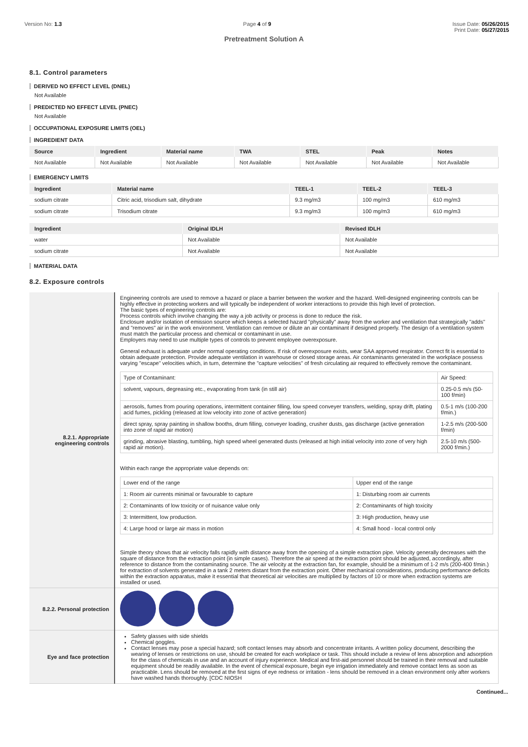Version No: 1.3 Page 4 of 9 Issue Date: 05/26/2015
Print Date: 05/27/2015
Pretreatment Solution A
8.1. Control parameters
DERIVED NO EFFECT LEVEL (DNEL)
Not Available
PREDICTED NO EFFECT LEVEL (PNEC)
Not Available
OCCUPATIONAL EXPOSURE LIMITS (OEL)
INGREDIENT DATA
| Source | Ingredient | Material name | TWA | STEL | Peak | Notes |
| --- | --- | --- | --- | --- | --- | --- |
| Not Available | Not Available | Not Available | Not Available | Not Available | Not Available | Not Available |
EMERGENCY LIMITS
| Ingredient | Material name | TEEL-1 | TEEL-2 | TEEL-3 |
| --- | --- | --- | --- | --- |
| sodium citrate | Citric acid, trisodium salt, dihydrate | 9.3 mg/m3 | 100 mg/m3 | 610 mg/m3 |
| sodium citrate | Trisodium citrate | 9.3 mg/m3 | 100 mg/m3 | 610 mg/m3 |
| Ingredient | Original IDLH | Revised IDLH |
| --- | --- | --- |
| water | Not Available | Not Available |
| sodium citrate | Not Available | Not Available |
MATERIAL DATA
8.2. Exposure controls
| 8.2.1. Appropriate engineering controls | Engineering controls are used to remove a hazard or place a barrier between the worker and the hazard. Well-designed engineering controls can be highly effective in protecting workers and will typically be independent of worker interactions to provide this high level of protection. The basic types of engineering controls are: Process controls which involve changing the way a job activity or process is done to reduce the risk. Enclosure and/or isolation of emission source which keeps a selected hazard "physically" away from the worker and ventilation that strategically "adds" and "removes" air in the work environment. Ventilation can remove or dilute an air contaminant if designed properly. The design of a ventilation system must match the particular process and chemical or contaminant in use. Employers may need to use multiple types of controls to prevent employee overexposure. General exhaust is adequate under normal operating conditions. If risk of overexposure exists, wear SAA approved respirator. Correct fit is essential to obtain adequate protection. Provide adequate ventilation in warehouse or closed storage areas. Air contaminants generated in the workplace possess varying "escape" velocities which, in turn, determine the "capture velocities" of fresh circulating air required to effectively remove the contaminant. / Type of Contaminant: / Air Speed: / / solvent, vapours, degreasing etc., evaporating from tank (in still air) / 0.25-0.5 m/s (50-100 f/min) / / aerosols, fumes from pouring operations, intermittent container filling, low speed conveyer transfers, welding, spray drift, plating acid fumes, pickling (released at low velocity into zone of active generation) / 0.5-1 m/s (100-200 f/min.) / / direct spray, spray painting in shallow booths, drum filling, conveyer loading, crusher dusts, gas discharge (active generation into zone of rapid air motion) / 1-2.5 m/s (200-500 f/min) / / grinding, abrasive blasting, tumbling, high speed wheel generated dusts (released at high initial velocity into zone of very high rapid air motion). / 2.5-10 m/s (500-2000 f/min.) / Within each range the appropriate value depends on: / Lower end of the range / Upper end of the range / / 1: Room air currents minimal or favourable to capture / 1: Disturbing room air currents / / 2: Contaminants of low toxicity or of nuisance value only / 2: Contaminants of high toxicity / / 3: Intermittent, low production. / 3: High production, heavy use / / 4: Large hood or large air mass in motion / 4: Small hood - local control only / Simple theory shows that air velocity falls rapidly with distance away from the opening of a simple extraction pipe. Velocity generally decreases with the square of distance from the extraction point (in simple cases). Therefore the air speed at the extraction point should be adjusted, accordingly, after reference to distance from the contaminating source. The air velocity at the extraction fan, for example, should be a minimum of 1-2 m/s (200-400 f/min.) for extraction of solvents generated in a tank 2 meters distant from the extraction point. Other mechanical considerations, producing performance deficits within the extraction apparatus, make it essential that theoretical air velocities are multiplied by factors of 10 or more when extraction systems are installed or used. |
| 8.2.2. Personal protection | |
| Eye and face protection | Safety glasses with side shields Chemical goggles. Contact lenses may pose a special hazard; soft contact lenses may absorb and concentrate irritants. A written policy document, describing the wearing of lenses or restrictions on use, should be created for each workplace or task. This should include a review of lens absorption and adsorption for the class of chemicals in use and an account of injury experience. Medical and first-aid personnel should be trained in their removal and suitable equipment should be readily available. In the event of chemical exposure, begin eye irrigation immediately and remove contact lens as soon as practicable. Lens should be removed at the first signs of eye redness or irritation - lens should be removed in a clean environment only after workers have washed hands thoroughly. [CDC NIOSH |
Continued...